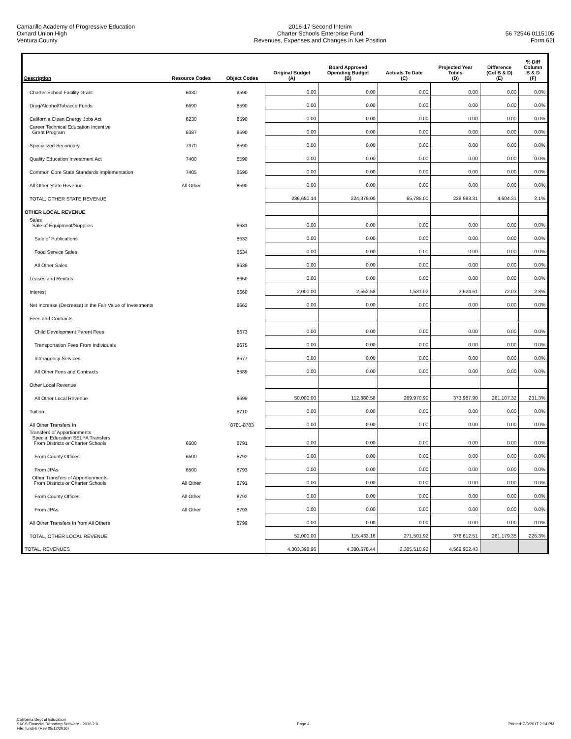Camarillo Academy of Progressive Education
Oxnard Union High
Ventura County
2016-17 Second Interim
Charter Schools Enterprise Fund
Revenues, Expenses and Changes in Net Position
56 72546 0115105
Form 62I
| Description | Resource Codes | Object Codes | Original Budget (A) | Board Approved Operating Budget (B) | Actuals To Date (C) | Projected Year Totals (D) | Difference (Col B & D) (E) | % Diff Column B & D (F) |
| --- | --- | --- | --- | --- | --- | --- | --- | --- |
| Charter School Facility Grant | 6030 | 8590 | 0.00 | 0.00 | 0.00 | 0.00 | 0.00 | 0.0% |
| Drug/Alcohol/Tobacco Funds | 6690 | 8590 | 0.00 | 0.00 | 0.00 | 0.00 | 0.00 | 0.0% |
| California Clean Energy Jobs Act | 6230 | 8590 | 0.00 | 0.00 | 0.00 | 0.00 | 0.00 | 0.0% |
| Career Technical Education Incentive Grant Program | 6387 | 8590 | 0.00 | 0.00 | 0.00 | 0.00 | 0.00 | 0.0% |
| Specialized Secondary | 7370 | 8590 | 0.00 | 0.00 | 0.00 | 0.00 | 0.00 | 0.0% |
| Quality Education Investment Act | 7400 | 8590 | 0.00 | 0.00 | 0.00 | 0.00 | 0.00 | 0.0% |
| Common Core State Standards Implementation | 7405 | 8590 | 0.00 | 0.00 | 0.00 | 0.00 | 0.00 | 0.0% |
| All Other State Revenue | All Other | 8590 | 0.00 | 0.00 | 0.00 | 0.00 | 0.00 | 0.0% |
| TOTAL, OTHER STATE REVENUE | | | 236,650.14 | 224,379.00 | 65,785.00 | 228,983.31 | 4,604.31 | 2.1% |
| OTHER LOCAL REVENUE | | | | | | | | |
| Sales Sale of Equipment/Supplies | | 8631 | 0.00 | 0.00 | 0.00 | 0.00 | 0.00 | 0.0% |
| Sale of Publications | | 8632 | 0.00 | 0.00 | 0.00 | 0.00 | 0.00 | 0.0% |
| Food Service Sales | | 8634 | 0.00 | 0.00 | 0.00 | 0.00 | 0.00 | 0.0% |
| All Other Sales | | 8639 | 0.00 | 0.00 | 0.00 | 0.00 | 0.00 | 0.0% |
| Leases and Rentals | | 8650 | 0.00 | 0.00 | 0.00 | 0.00 | 0.00 | 0.0% |
| Interest | | 8660 | 2,000.00 | 2,552.58 | 1,531.02 | 2,624.61 | 72.03 | 2.8% |
| Net Increase (Decrease) in the Fair Value of Investments | | 8662 | 0.00 | 0.00 | 0.00 | 0.00 | 0.00 | 0.0% |
| Fees and Contracts | | | | | | | | |
| Child Development Parent Fees | | 8673 | 0.00 | 0.00 | 0.00 | 0.00 | 0.00 | 0.0% |
| Transportation Fees From Individuals | | 8675 | 0.00 | 0.00 | 0.00 | 0.00 | 0.00 | 0.0% |
| Interagency Services | | 8677 | 0.00 | 0.00 | 0.00 | 0.00 | 0.00 | 0.0% |
| All Other Fees and Contracts | | 8689 | 0.00 | 0.00 | 0.00 | 0.00 | 0.00 | 0.0% |
| Other Local Revenue | | | | | | | | |
| All Other Local Revenue | | 8699 | 50,000.00 | 112,880.58 | 269,970.90 | 373,987.90 | 261,107.32 | 231.3% |
| Tuition | | 8710 | 0.00 | 0.00 | 0.00 | 0.00 | 0.00 | 0.0% |
| All Other Transfers In | | 8781-8783 | 0.00 | 0.00 | 0.00 | 0.00 | 0.00 | 0.0% |
| Transfers of Apportionments Special Education SELPA Transfers From Districts or Charter Schools | 6500 | 8791 | 0.00 | 0.00 | 0.00 | 0.00 | 0.00 | 0.0% |
| From County Offices | 6500 | 8792 | 0.00 | 0.00 | 0.00 | 0.00 | 0.00 | 0.0% |
| From JPAs | 6500 | 8793 | 0.00 | 0.00 | 0.00 | 0.00 | 0.00 | 0.0% |
| Other Transfers of Apportionments From Districts or Charter Schools | All Other | 8791 | 0.00 | 0.00 | 0.00 | 0.00 | 0.00 | 0.0% |
| From County Offices | All Other | 8792 | 0.00 | 0.00 | 0.00 | 0.00 | 0.00 | 0.0% |
| From JPAs | All Other | 8793 | 0.00 | 0.00 | 0.00 | 0.00 | 0.00 | 0.0% |
| All Other Transfers In from All Others | | 8799 | 0.00 | 0.00 | 0.00 | 0.00 | 0.00 | 0.0% |
| TOTAL, OTHER LOCAL REVENUE | | | 52,000.00 | 115,433.16 | 271,501.92 | 376,612.51 | 261,179.35 | 226.3% |
| TOTAL, REVENUES | | | 4,303,398.96 | 4,380,678.44 | 2,305,510.92 | 4,569,902.43 | | |
California Dept of Education
SACS Financial Reporting Software - 2016.2.0
File: fundi-b (Rev 05/12/2016)
Page 4
Printed: 3/9/2017 2:14 PM